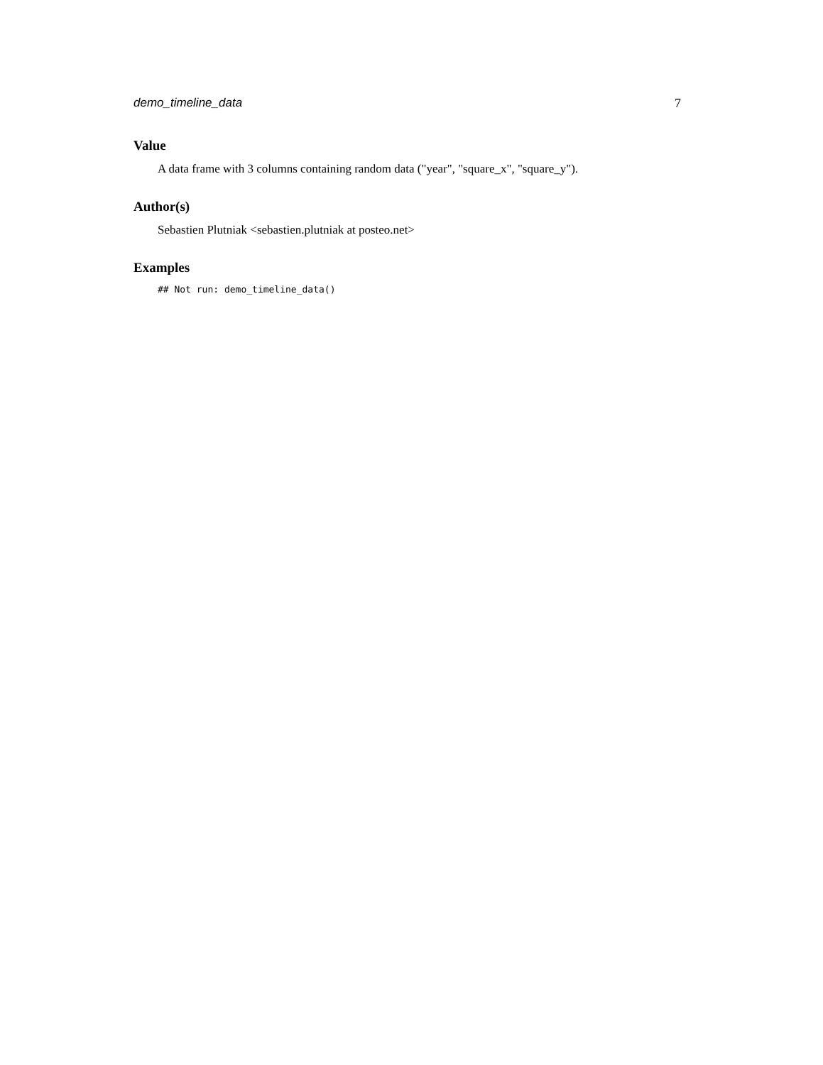demo_timeline_data 7
Value
A data frame with 3 columns containing random data ("year", "square_x", "square_y").
Author(s)
Sebastien Plutniak <sebastien.plutniak at posteo.net>
Examples
## Not run: demo_timeline_data()